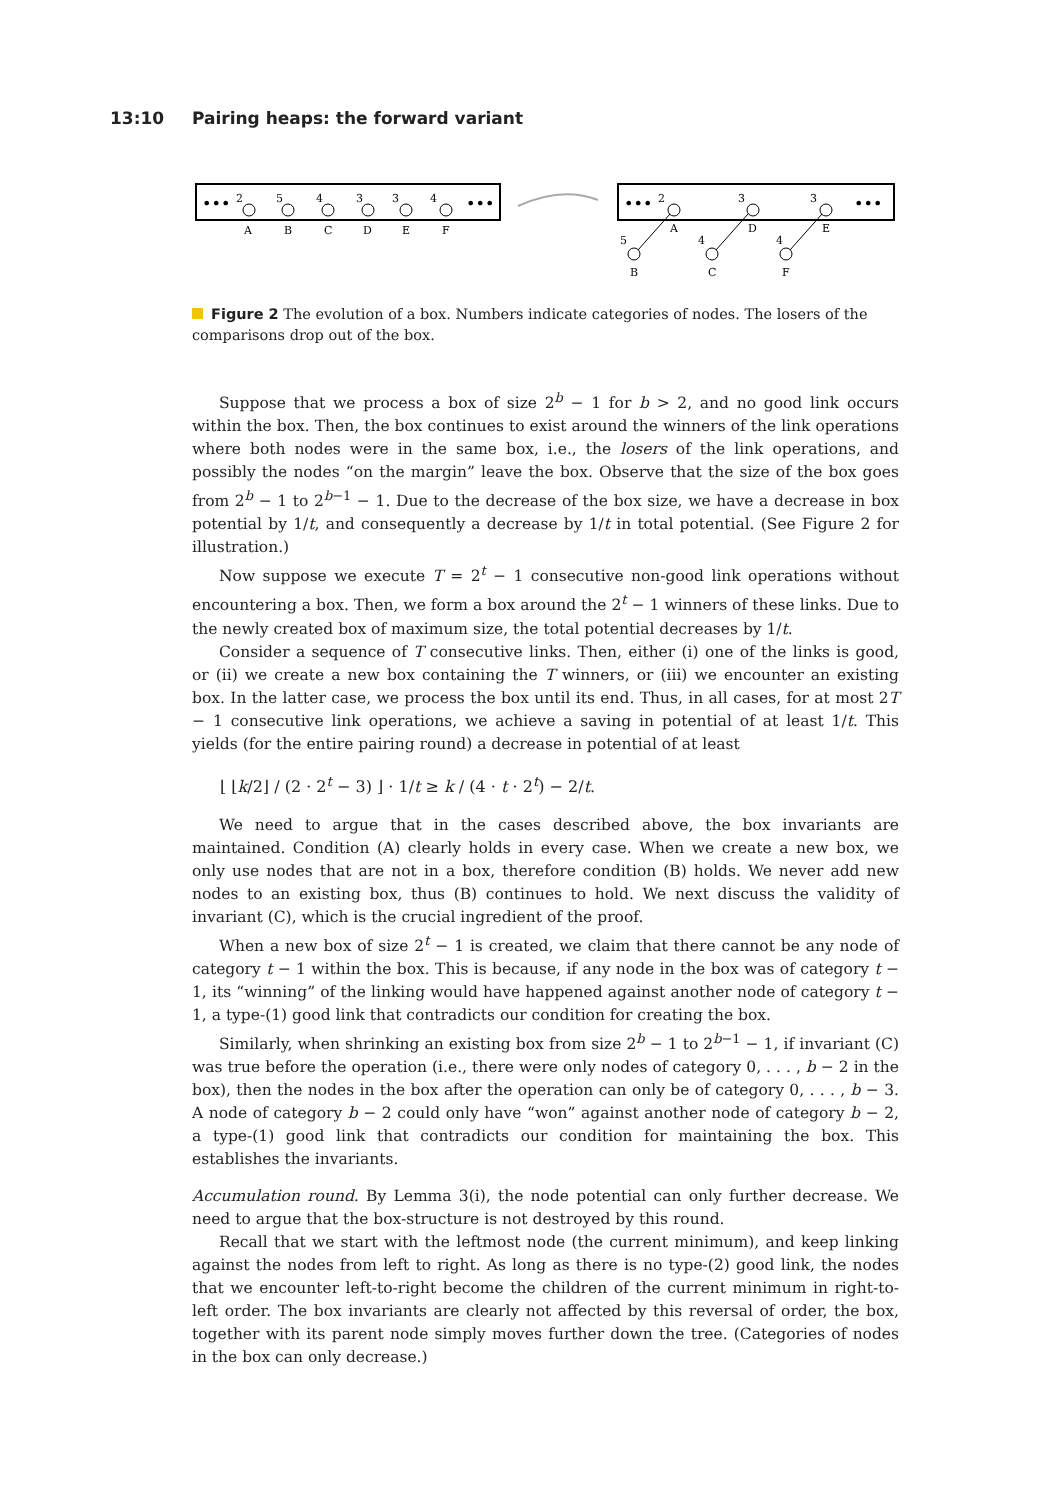13:10 Pairing heaps: the forward variant
•••
•••
2
A
5
B
4
C
3
D
3
E
4
F
•••
•••
2
A
3
D
3
E
5
B
4
C
4
F
Figure 2 The evolution of a box. Numbers indicate categories of nodes. The losers of the comparisons drop out of the box.
Suppose that we process a box of size 2<sup>b</sup> − 1 for b > 2, and no good link occurs within the box. Then, the box continues to exist around the winners of the link operations where both nodes were in the same box, i.e., the losers of the link operations, and possibly the nodes “on the margin” leave the box. Observe that the size of the box goes from 2<sup>b</sup> − 1 to 2<sup>b−1</sup> − 1. Due to the decrease of the box size, we have a decrease in box potential by 1/t, and consequently a decrease by 1/t in total potential. (See Figure 2 for illustration.)
Now suppose we execute T = 2<sup>t</sup> − 1 consecutive non-good link operations without encountering a box. Then, we form a box around the 2<sup>t</sup> − 1 winners of these links. Due to the newly created box of maximum size, the total potential decreases by 1/t.
Consider a sequence of T consecutive links. Then, either (i) one of the links is good, or (ii) we create a new box containing the T winners, or (iii) we encounter an existing box. In the latter case, we process the box until its end. Thus, in all cases, for at most 2T − 1 consecutive link operations, we achieve a saving in potential of at least 1/t. This yields (for the entire pairing round) a decrease in potential of at least
⌊ ⌊k/2⌋ / (2 · 2<sup>t</sup> − 3) ⌋ · 1/t ≥ k / (4 · t · 2<sup>t</sup>) − 2/t.
We need to argue that in the cases described above, the box invariants are maintained. Condition (A) clearly holds in every case. When we create a new box, we only use nodes that are not in a box, therefore condition (B) holds. We never add new nodes to an existing box, thus (B) continues to hold. We next discuss the validity of invariant (C), which is the crucial ingredient of the proof.
When a new box of size 2<sup>t</sup> − 1 is created, we claim that there cannot be any node of category t − 1 within the box. This is because, if any node in the box was of category t − 1, its “winning” of the linking would have happened against another node of category t − 1, a type-(1) good link that contradicts our condition for creating the box.
Similarly, when shrinking an existing box from size 2<sup>b</sup> − 1 to 2<sup>b−1</sup> − 1, if invariant (C) was true before the operation (i.e., there were only nodes of category 0, . . . , b − 2 in the box), then the nodes in the box after the operation can only be of category 0, . . . , b − 3. A node of category b − 2 could only have “won” against another node of category b − 2, a type-(1) good link that contradicts our condition for maintaining the box. This establishes the invariants.
Accumulation round. By Lemma 3(i), the node potential can only further decrease. We need to argue that the box-structure is not destroyed by this round.
Recall that we start with the leftmost node (the current minimum), and keep linking against the nodes from left to right. As long as there is no type-(2) good link, the nodes that we encounter left-to-right become the children of the current minimum in right-to-left order. The box invariants are clearly not affected by this reversal of order, the box, together with its parent node simply moves further down the tree. (Categories of nodes in the box can only decrease.)